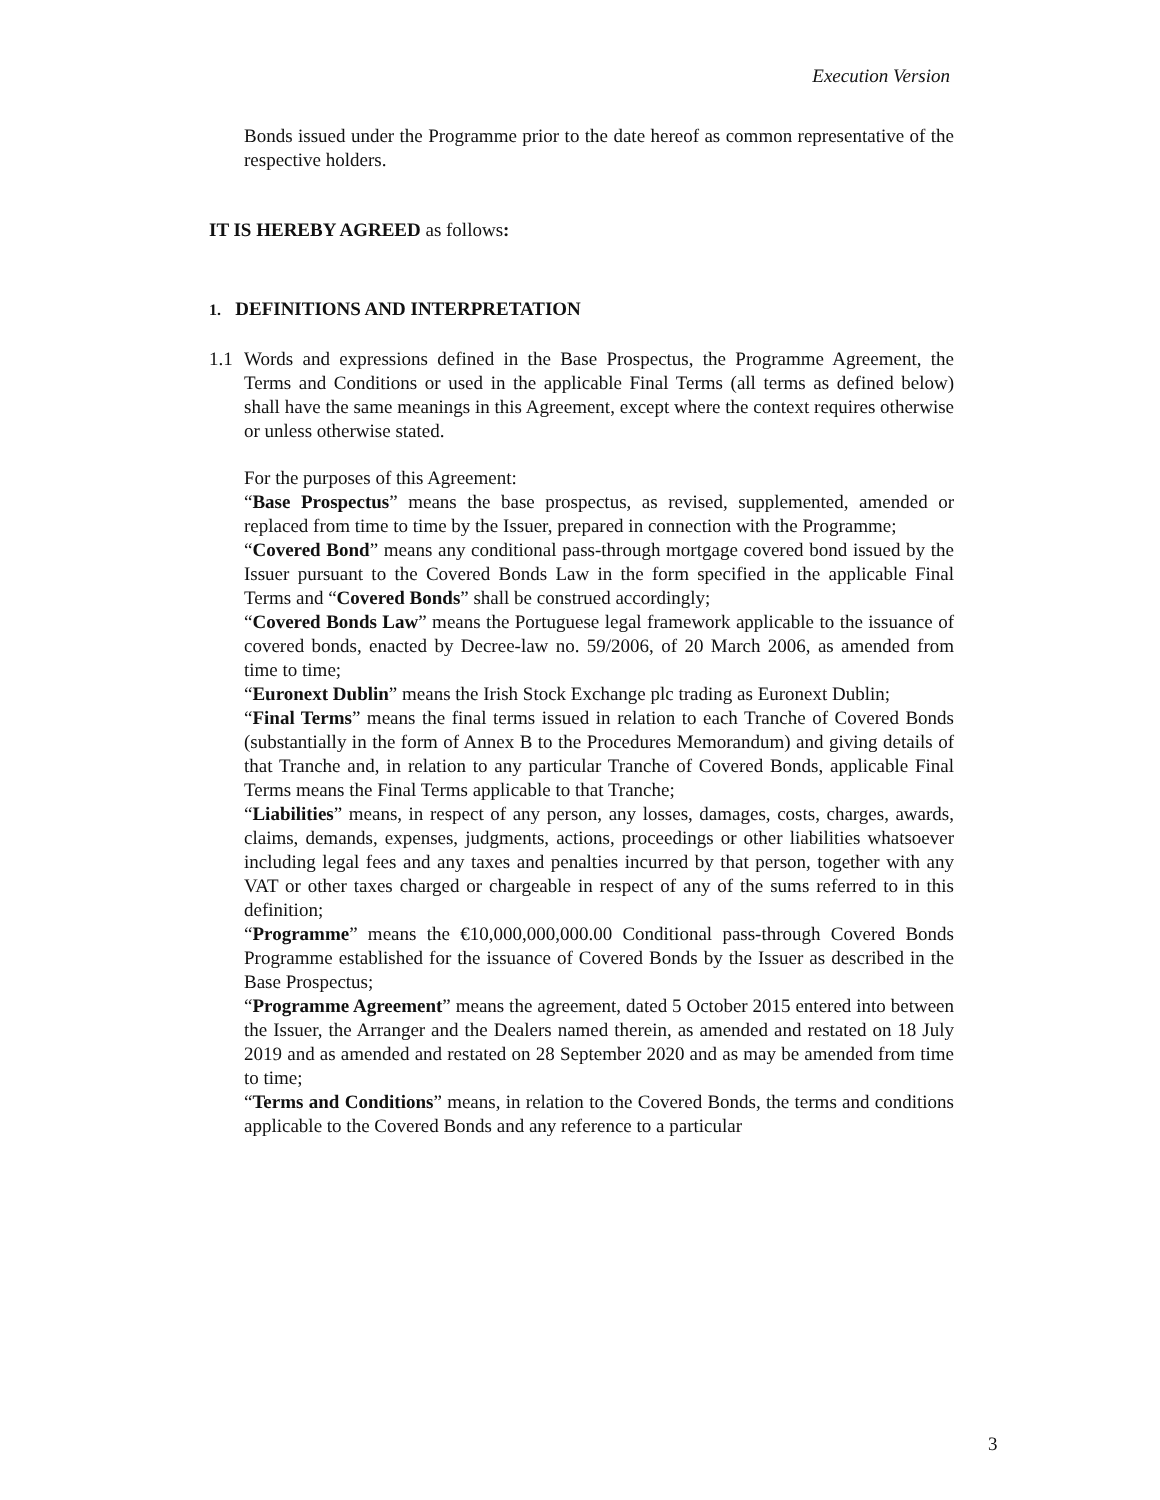Execution Version
Bonds issued under the Programme prior to the date hereof as common representative of the respective holders.
IT IS HEREBY AGREED as follows:
1. DEFINITIONS AND INTERPRETATION
1.1 Words and expressions defined in the Base Prospectus, the Programme Agreement, the Terms and Conditions or used in the applicable Final Terms (all terms as defined below) shall have the same meanings in this Agreement, except where the context requires otherwise or unless otherwise stated.
For the purposes of this Agreement:
“Base Prospectus” means the base prospectus, as revised, supplemented, amended or replaced from time to time by the Issuer, prepared in connection with the Programme;
“Covered Bond” means any conditional pass-through mortgage covered bond issued by the Issuer pursuant to the Covered Bonds Law in the form specified in the applicable Final Terms and “Covered Bonds” shall be construed accordingly;
“Covered Bonds Law” means the Portuguese legal framework applicable to the issuance of covered bonds, enacted by Decree-law no. 59/2006, of 20 March 2006, as amended from time to time;
“Euronext Dublin” means the Irish Stock Exchange plc trading as Euronext Dublin;
“Final Terms” means the final terms issued in relation to each Tranche of Covered Bonds (substantially in the form of Annex B to the Procedures Memorandum) and giving details of that Tranche and, in relation to any particular Tranche of Covered Bonds, applicable Final Terms means the Final Terms applicable to that Tranche;
“Liabilities” means, in respect of any person, any losses, damages, costs, charges, awards, claims, demands, expenses, judgments, actions, proceedings or other liabilities whatsoever including legal fees and any taxes and penalties incurred by that person, together with any VAT or other taxes charged or chargeable in respect of any of the sums referred to in this definition;
“Programme” means the €10,000,000,000.00 Conditional pass-through Covered Bonds Programme established for the issuance of Covered Bonds by the Issuer as described in the Base Prospectus;
“Programme Agreement” means the agreement, dated 5 October 2015 entered into between the Issuer, the Arranger and the Dealers named therein, as amended and restated on 18 July 2019 and as amended and restated on 28 September 2020 and as may be amended from time to time;
“Terms and Conditions” means, in relation to the Covered Bonds, the terms and conditions applicable to the Covered Bonds and any reference to a particular
3